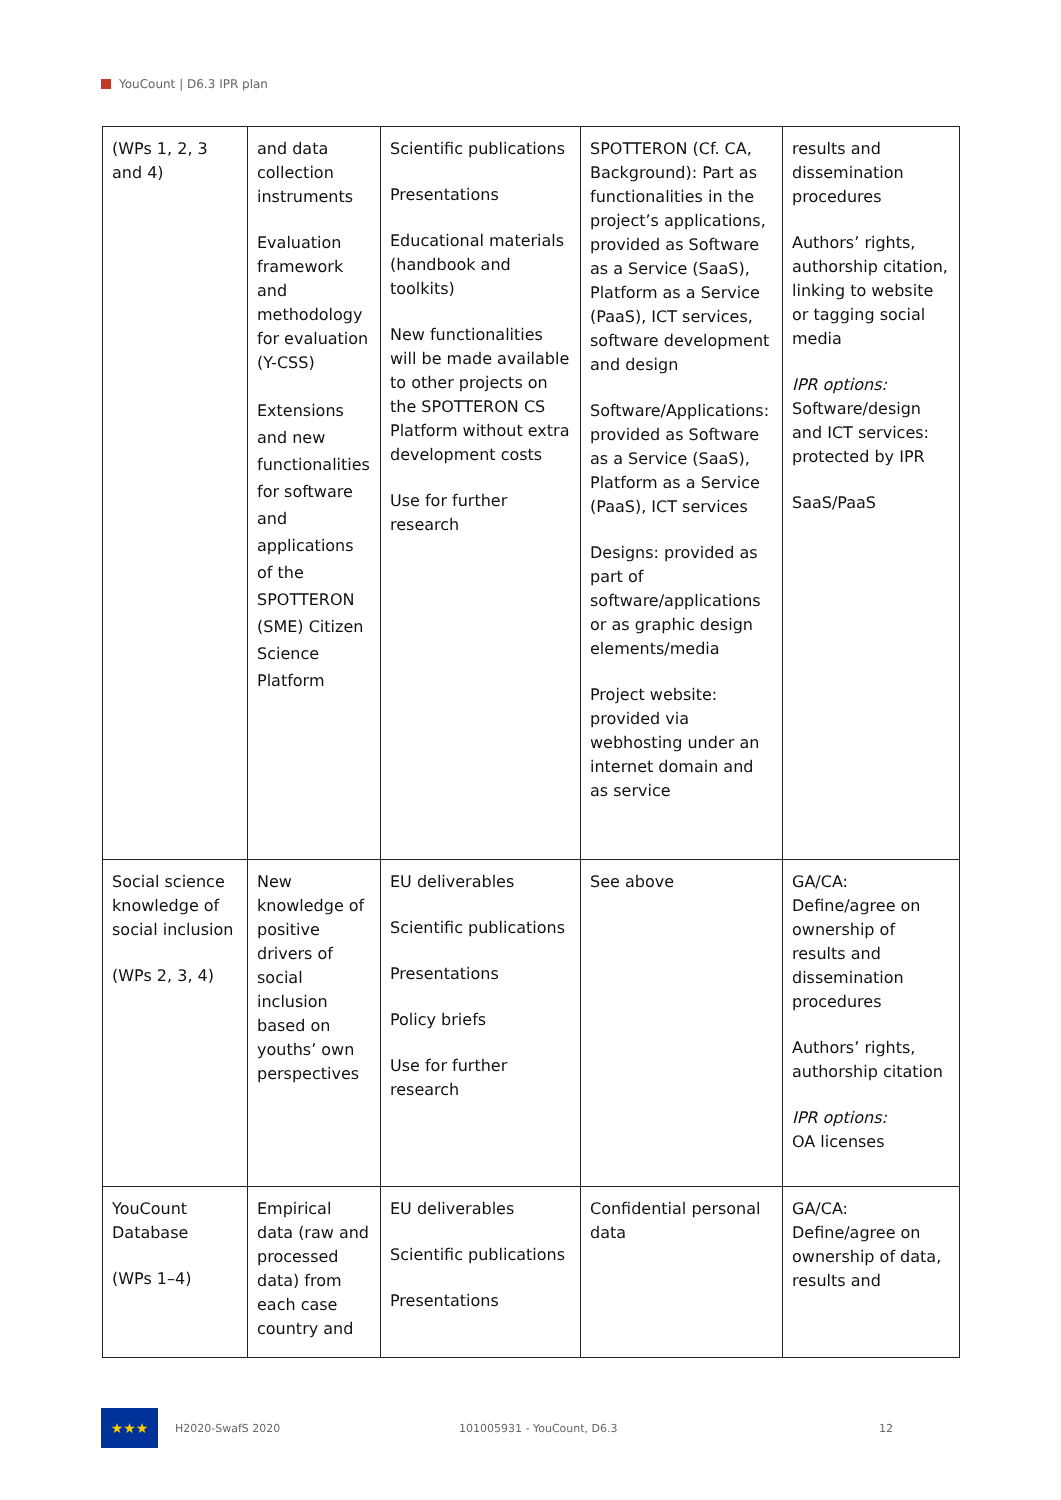YouCount | D6.3 IPR plan
| (WPs 1, 2, 3 and 4) | and data collection instruments Evaluation framework and methodology for evaluation (Y-CSS) Extensions and new functionalities for software and applications of the SPOTTERON (SME) Citizen Science Platform | Scientific publications Presentations Educational materials (handbook and toolkits) New functionalities will be made available to other projects on the SPOTTERON CS Platform without extra development costs Use for further research | SPOTTERON (Cf. CA, Background): Part as functionalities in the project’s applications, provided as Software as a Service (SaaS), Platform as a Service (PaaS), ICT services, software development and design Software/Applications: provided as Software as a Service (SaaS), Platform as a Service (PaaS), ICT services Designs: provided as part of software/applications or as graphic design elements/media Project website: provided via webhosting under an internet domain and as service | results and dissemination procedures Authors’ rights, authorship citation, linking to website or tagging social media IPR options: Software/design and ICT services: protected by IPR SaaS/PaaS |
| Social science knowledge of social inclusion (WPs 2, 3, 4) | New knowledge of positive drivers of social inclusion based on youths’ own perspectives | EU deliverables Scientific publications Presentations Policy briefs Use for further research | See above | GA/CA: Define/agree on ownership of results and dissemination procedures Authors’ rights, authorship citation IPR options: OA licenses |
| YouCount Database (WPs 1–4) | Empirical data (raw and processed data) from each case country and | EU deliverables Scientific publications Presentations | Confidential personal data | GA/CA: Define/agree on ownership of data, results and |
★★★
H2020-SwafS 2020 101005931 - YouCount, D6.3 12